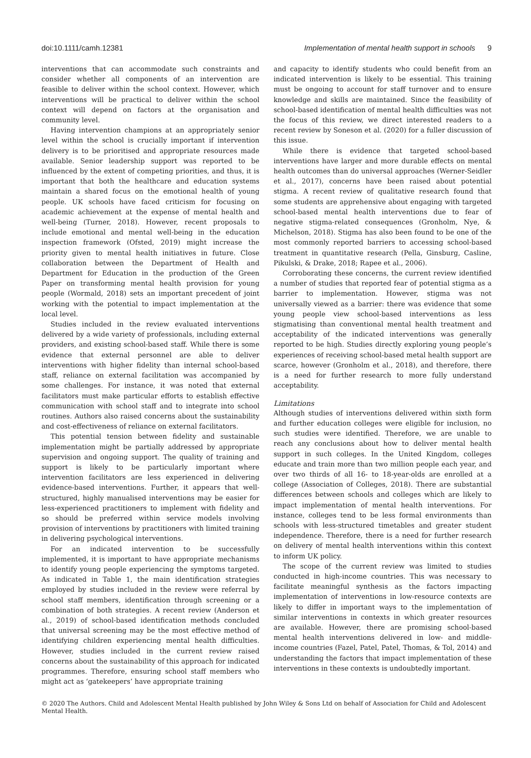doi:10.1111/camh.12381 Implementation of mental health support in schools 9
interventions that can accommodate such constraints and consider whether all components of an intervention are feasible to deliver within the school context. However, which interventions will be practical to deliver within the school context will depend on factors at the organisation and community level.
Having intervention champions at an appropriately senior level within the school is crucially important if intervention delivery is to be prioritised and appropriate resources made available. Senior leadership support was reported to be influenced by the extent of competing priorities, and thus, it is important that both the healthcare and education systems maintain a shared focus on the emotional health of young people. UK schools have faced criticism for focusing on academic achievement at the expense of mental health and well-being (Turner, 2018). However, recent proposals to include emotional and mental well-being in the education inspection framework (Ofsted, 2019) might increase the priority given to mental health initiatives in future. Close collaboration between the Department of Health and Department for Education in the production of the Green Paper on transforming mental health provision for young people (Wormald, 2018) sets an important precedent of joint working with the potential to impact implementation at the local level.
Studies included in the review evaluated interventions delivered by a wide variety of professionals, including external providers, and existing school-based staff. While there is some evidence that external personnel are able to deliver interventions with higher fidelity than internal school-based staff, reliance on external facilitation was accompanied by some challenges. For instance, it was noted that external facilitators must make particular efforts to establish effective communication with school staff and to integrate into school routines. Authors also raised concerns about the sustainability and cost-effectiveness of reliance on external facilitators.
This potential tension between fidelity and sustainable implementation might be partially addressed by appropriate supervision and ongoing support. The quality of training and support is likely to be particularly important where intervention facilitators are less experienced in delivering evidence-based interventions. Further, it appears that well-structured, highly manualised interventions may be easier for less-experienced practitioners to implement with fidelity and so should be preferred within service models involving provision of interventions by practitioners with limited training in delivering psychological interventions.
For an indicated intervention to be successfully implemented, it is important to have appropriate mechanisms to identify young people experiencing the symptoms targeted. As indicated in Table 1, the main identification strategies employed by studies included in the review were referral by school staff members, identification through screening or a combination of both strategies. A recent review (Anderson et al., 2019) of school-based identification methods concluded that universal screening may be the most effective method of identifying children experiencing mental health difficulties. However, studies included in the current review raised concerns about the sustainability of this approach for indicated programmes. Therefore, ensuring school staff members who might act as ‘gatekeepers’ have appropriate training
and capacity to identify students who could benefit from an indicated intervention is likely to be essential. This training must be ongoing to account for staff turnover and to ensure knowledge and skills are maintained. Since the feasibility of school-based identification of mental health difficulties was not the focus of this review, we direct interested readers to a recent review by Soneson et al. (2020) for a fuller discussion of this issue.
While there is evidence that targeted school-based interventions have larger and more durable effects on mental health outcomes than do universal approaches (Werner-Seidler et al., 2017), concerns have been raised about potential stigma. A recent review of qualitative research found that some students are apprehensive about engaging with targeted school-based mental health interventions due to fear of negative stigma-related consequences (Gronholm, Nye, & Michelson, 2018). Stigma has also been found to be one of the most commonly reported barriers to accessing school-based treatment in quantitative research (Pella, Ginsburg, Casline, Pikulski, & Drake, 2018; Rapee et al., 2006).
Corroborating these concerns, the current review identified a number of studies that reported fear of potential stigma as a barrier to implementation. However, stigma was not universally viewed as a barrier: there was evidence that some young people view school-based interventions as less stigmatising than conventional mental health treatment and acceptability of the indicated interventions was generally reported to be high. Studies directly exploring young people’s experiences of receiving school-based metal health support are scarce, however (Gronholm et al., 2018), and therefore, there is a need for further research to more fully understand acceptability.
Limitations
Although studies of interventions delivered within sixth form and further education colleges were eligible for inclusion, no such studies were identified. Therefore, we are unable to reach any conclusions about how to deliver mental health support in such colleges. In the United Kingdom, colleges educate and train more than two million people each year, and over two thirds of all 16- to 18-year-olds are enrolled at a college (Association of Colleges, 2018). There are substantial differences between schools and colleges which are likely to impact implementation of mental health interventions. For instance, colleges tend to be less formal environments than schools with less-structured timetables and greater student independence. Therefore, there is a need for further research on delivery of mental health interventions within this context to inform UK policy.
The scope of the current review was limited to studies conducted in high-income countries. This was necessary to facilitate meaningful synthesis as the factors impacting implementation of interventions in low-resource contexts are likely to differ in important ways to the implementation of similar interventions in contexts in which greater resources are available. However, there are promising school-based mental health interventions delivered in low- and middle-income countries (Fazel, Patel, Patel, Thomas, & Tol, 2014) and understanding the factors that impact implementation of these interventions in these contexts is undoubtedly important.
© 2020 The Authors. Child and Adolescent Mental Health published by John Wiley & Sons Ltd on behalf of Association for Child and Adolescent Mental Health.